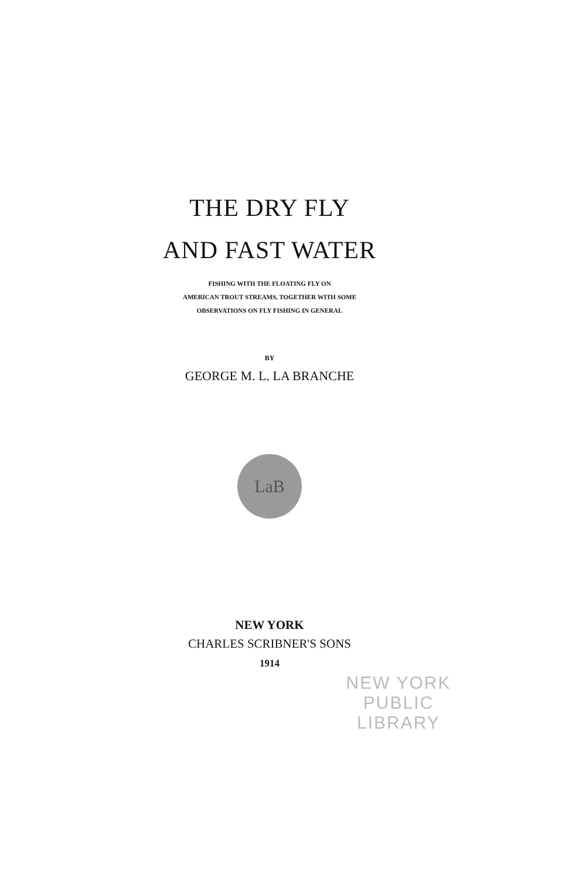THE DRY FLY
AND FAST WATER
FISHING WITH THE FLOATING FLY ON
AMERICAN TROUT STREAMS, TOGETHER WITH SOME
OBSERVATIONS ON FLY FISHING IN GENERAL
BY
GEORGE M. L. LA BRANCHE
LaB
NEW YORK
CHARLES SCRIBNER'S SONS
1914
NEW YORK
PUBLIC
LIBRARY